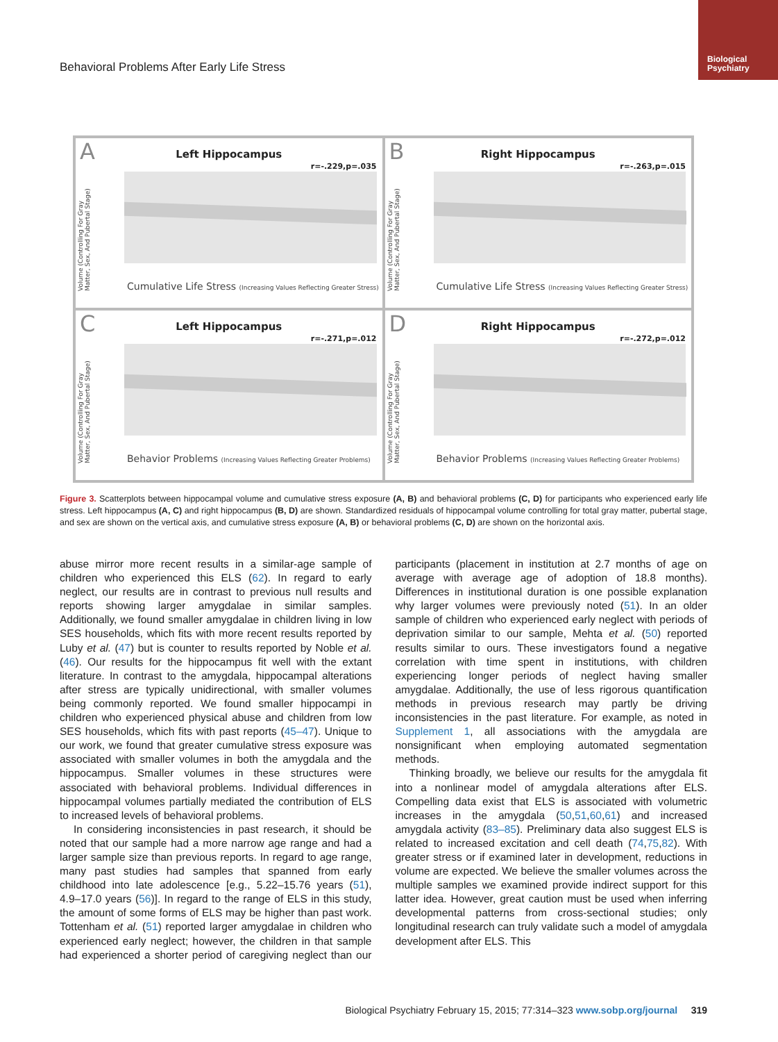Behavioral Problems After Early Life Stress
Biological
Psychiatry
A
Left Hippocampus
r=-.229,p=.035
Volume (Controlling For Gray Matter, Sex, And Pubertal Stage)
Cumulative Life Stress (Increasing Values Reflecting Greater Stress)
B
Right Hippocampus
r=-.263,p=.015
Volume (Controlling For Gray Matter, Sex, And Pubertal Stage)
Cumulative Life Stress (Increasing Values Reflecting Greater Stress)
C
Left Hippocampus
r=-.271,p=.012
Volume (Controlling For Gray Matter, Sex, And Pubertal Stage)
Behavior Problems (Increasing Values Reflecting Greater Problems)
D
Right Hippocampus
r=-.272,p=.012
Volume (Controlling For Gray Matter, Sex, And Pubertal Stage)
Behavior Problems (Increasing Values Reflecting Greater Problems)
Figure 3. Scatterplots between hippocampal volume and cumulative stress exposure (A, B) and behavioral problems (C, D) for participants who experienced early life stress. Left hippocampus (A, C) and right hippocampus (B, D) are shown. Standardized residuals of hippocampal volume controlling for total gray matter, pubertal stage, and sex are shown on the vertical axis, and cumulative stress exposure (A, B) or behavioral problems (C, D) are shown on the horizontal axis.
abuse mirror more recent results in a similar-age sample of children who experienced this ELS (62). In regard to early neglect, our results are in contrast to previous null results and reports showing larger amygdalae in similar samples. Additionally, we found smaller amygdalae in children living in low SES households, which fits with more recent results reported by Luby et al. (47) but is counter to results reported by Noble et al. (46). Our results for the hippocampus fit well with the extant literature. In contrast to the amygdala, hippocampal alterations after stress are typically unidirectional, with smaller volumes being commonly reported. We found smaller hippocampi in children who experienced physical abuse and children from low SES households, which fits with past reports (45–47). Unique to our work, we found that greater cumulative stress exposure was associated with smaller volumes in both the amygdala and the hippocampus. Smaller volumes in these structures were associated with behavioral problems. Individual differences in hippocampal volumes partially mediated the contribution of ELS to increased levels of behavioral problems.
In considering inconsistencies in past research, it should be noted that our sample had a more narrow age range and had a larger sample size than previous reports. In regard to age range, many past studies had samples that spanned from early childhood into late adolescence [e.g., 5.22–15.76 years (51), 4.9–17.0 years (56)]. In regard to the range of ELS in this study, the amount of some forms of ELS may be higher than past work. Tottenham et al. (51) reported larger amygdalae in children who experienced early neglect; however, the children in that sample had experienced a shorter period of caregiving neglect than our participants (placement in institution at 2.7 months of age on average with average age of adoption of 18.8 months). Differences in institutional duration is one possible explanation why larger volumes were previously noted (51). In an older sample of children who experienced early neglect with periods of deprivation similar to our sample, Mehta et al. (50) reported results similar to ours. These investigators found a negative correlation with time spent in institutions, with children experiencing longer periods of neglect having smaller amygdalae. Additionally, the use of less rigorous quantification methods in previous research may partly be driving inconsistencies in the past literature. For example, as noted in Supplement 1, all associations with the amygdala are nonsignificant when employing automated segmentation methods.
Thinking broadly, we believe our results for the amygdala fit into a nonlinear model of amygdala alterations after ELS. Compelling data exist that ELS is associated with volumetric increases in the amygdala (50,51,60,61) and increased amygdala activity (83–85). Preliminary data also suggest ELS is related to increased excitation and cell death (74,75,82). With greater stress or if examined later in development, reductions in volume are expected. We believe the smaller volumes across the multiple samples we examined provide indirect support for this latter idea. However, great caution must be used when inferring developmental patterns from cross-sectional studies; only longitudinal research can truly validate such a model of amygdala development after ELS. This
Biological Psychiatry February 15, 2015; 77:314–323 www.sobp.org/journal 319